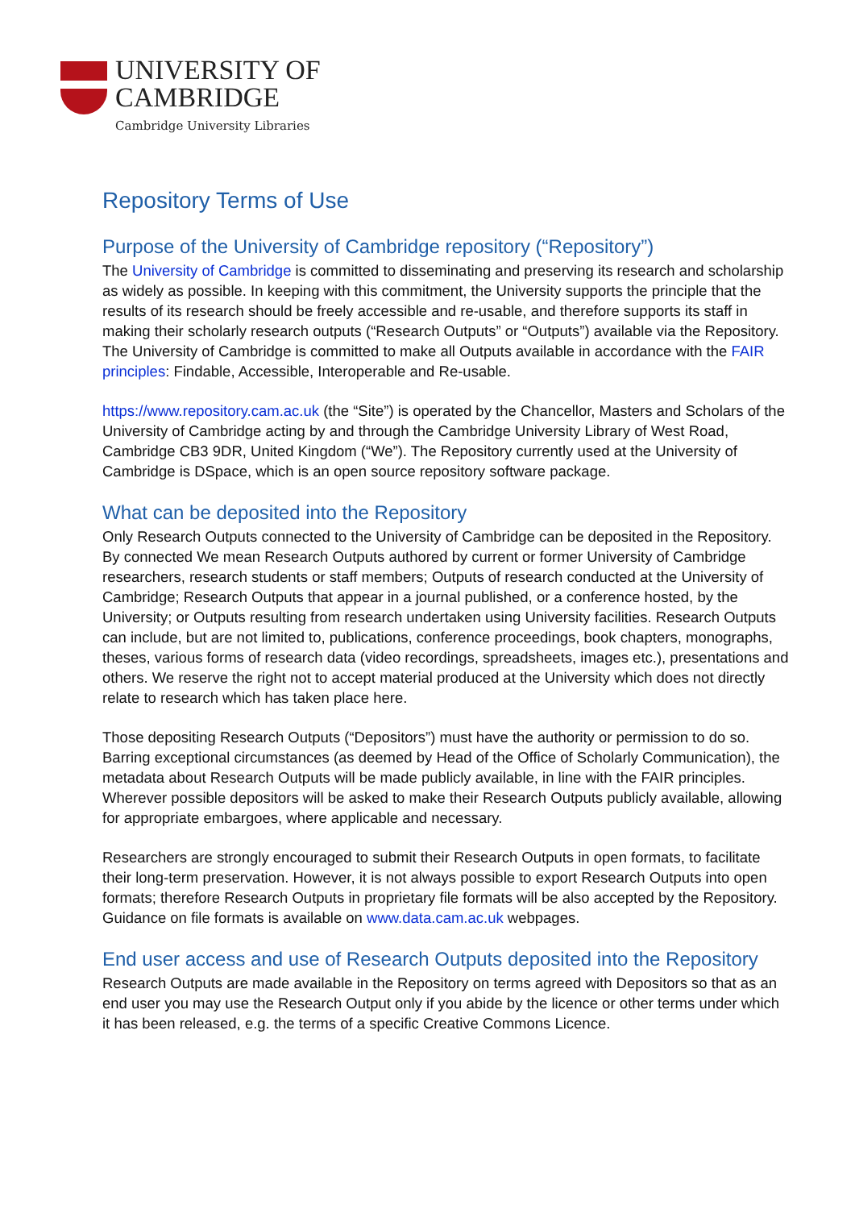UNIVERSITY OF
CAMBRIDGE
Cambridge University Libraries
Repository Terms of Use
Purpose of the University of Cambridge repository (“Repository”)
The University of Cambridge is committed to disseminating and preserving its research and scholarship as widely as possible. In keeping with this commitment, the University supports the principle that the results of its research should be freely accessible and re-usable, and therefore supports its staff in making their scholarly research outputs (“Research Outputs” or “Outputs”) available via the Repository. The University of Cambridge is committed to make all Outputs available in accordance with the FAIR principles: Findable, Accessible, Interoperable and Re-usable.
https://www.repository.cam.ac.uk (the “Site”) is operated by the Chancellor, Masters and Scholars of the University of Cambridge acting by and through the Cambridge University Library of West Road, Cambridge CB3 9DR, United Kingdom (“We”). The Repository currently used at the University of Cambridge is DSpace, which is an open source repository software package.
What can be deposited into the Repository
Only Research Outputs connected to the University of Cambridge can be deposited in the Repository. By connected We mean Research Outputs authored by current or former University of Cambridge researchers, research students or staff members; Outputs of research conducted at the University of Cambridge; Research Outputs that appear in a journal published, or a conference hosted, by the University; or Outputs resulting from research undertaken using University facilities. Research Outputs can include, but are not limited to, publications, conference proceedings, book chapters, monographs, theses, various forms of research data (video recordings, spreadsheets, images etc.), presentations and others. We reserve the right not to accept material produced at the University which does not directly relate to research which has taken place here.
Those depositing Research Outputs (“Depositors”) must have the authority or permission to do so. Barring exceptional circumstances (as deemed by Head of the Office of Scholarly Communication), the metadata about Research Outputs will be made publicly available, in line with the FAIR principles. Wherever possible depositors will be asked to make their Research Outputs publicly available, allowing for appropriate embargoes, where applicable and necessary.
Researchers are strongly encouraged to submit their Research Outputs in open formats, to facilitate their long-term preservation. However, it is not always possible to export Research Outputs into open formats; therefore Research Outputs in proprietary file formats will be also accepted by the Repository. Guidance on file formats is available on www.data.cam.ac.uk webpages.
End user access and use of Research Outputs deposited into the Repository
Research Outputs are made available in the Repository on terms agreed with Depositors so that as an end user you may use the Research Output only if you abide by the licence or other terms under which it has been released, e.g. the terms of a specific Creative Commons Licence.